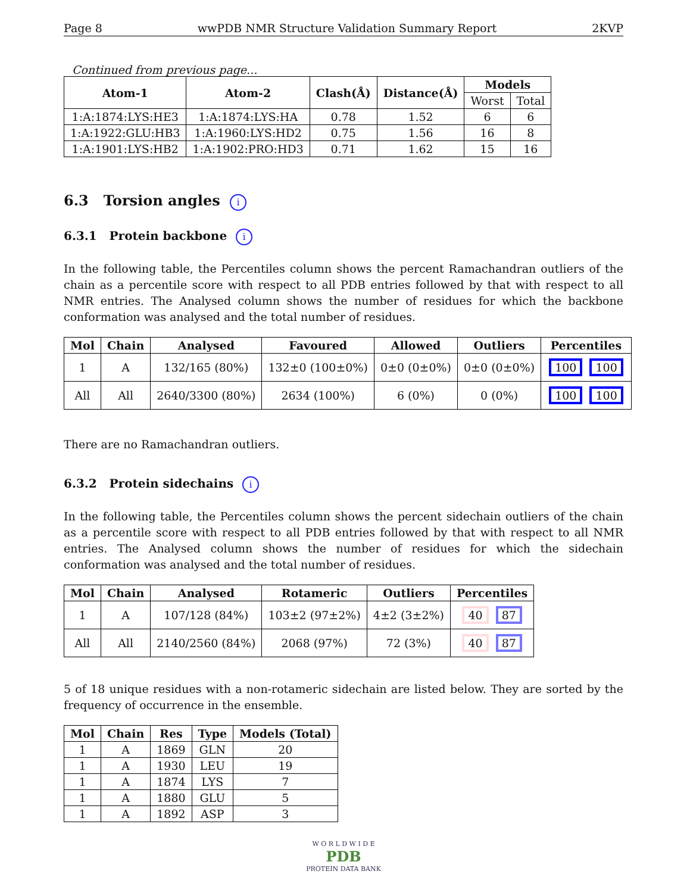Page 8 wwPDB NMR Structure Validation Summary Report 2KVP
Continued from previous page...
| Atom-1 | Atom-2 | Clash(Å) | Distance(Å) | Models | |
| --- | --- | --- | --- | --- | --- |
| | | | | Worst | Total |
| 1:A:1874:LYS:HE3 | 1:A:1874:LYS:HA | 0.78 | 1.52 | 6 | 6 |
| 1:A:1922:GLU:HB3 | 1:A:1960:LYS:HD2 | 0.75 | 1.56 | 16 | 8 |
| 1:A:1901:LYS:HB2 | 1:A:1902:PRO:HD3 | 0.71 | 1.62 | 15 | 16 |
6.3 Torsion angles i
6.3.1 Protein backbone i
In the following table, the Percentiles column shows the percent Ramachandran outliers of the chain as a percentile score with respect to all PDB entries followed by that with respect to all NMR entries. The Analysed column shows the number of residues for which the backbone conformation was analysed and the total number of residues.
| Mol | Chain | Analysed | Favoured | Allowed | Outliers | Percentiles |
| --- | --- | --- | --- | --- | --- | --- |
| 1 | A | 132/165 (80%) | 132±0 (100±0%) | 0±0 (0±0%) | 0±0 (0±0%) | 100 100 |
| All | All | 2640/3300 (80%) | 2634 (100%) | 6 (0%) | 0 (0%) | 100 100 |
There are no Ramachandran outliers.
6.3.2 Protein sidechains i
In the following table, the Percentiles column shows the percent sidechain outliers of the chain as a percentile score with respect to all PDB entries followed by that with respect to all NMR entries. The Analysed column shows the number of residues for which the sidechain conformation was analysed and the total number of residues.
| Mol | Chain | Analysed | Rotameric | Outliers | Percentiles |
| --- | --- | --- | --- | --- | --- |
| 1 | A | 107/128 (84%) | 103±2 (97±2%) | 4±2 (3±2%) | 40 87 |
| All | All | 2140/2560 (84%) | 2068 (97%) | 72 (3%) | 40 87 |
5 of 18 unique residues with a non-rotameric sidechain are listed below. They are sorted by the frequency of occurrence in the ensemble.
| Mol | Chain | Res | Type | Models (Total) |
| --- | --- | --- | --- | --- |
| 1 | A | 1869 | GLN | 20 |
| 1 | A | 1930 | LEU | 19 |
| 1 | A | 1874 | LYS | 7 |
| 1 | A | 1880 | GLU | 5 |
| 1 | A | 1892 | ASP | 3 |
W O R L D W I D E
PDB
PROTEIN DATA BANK